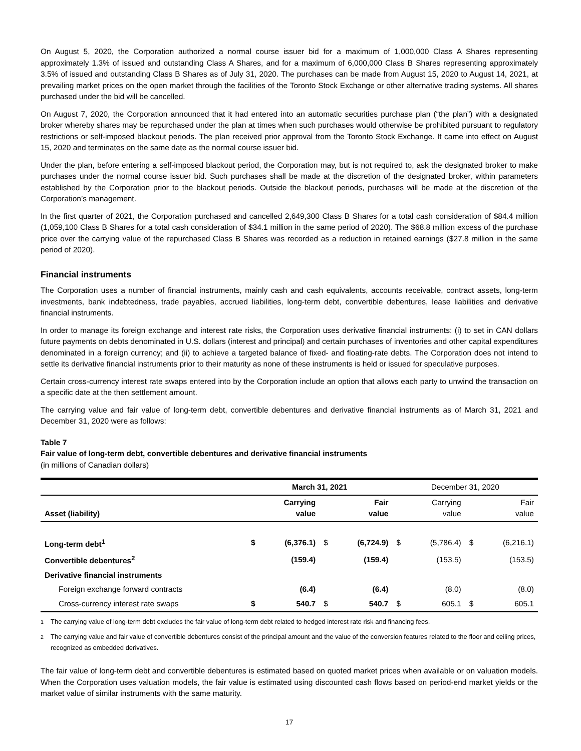On August 5, 2020, the Corporation authorized a normal course issuer bid for a maximum of 1,000,000 Class A Shares representing approximately 1.3% of issued and outstanding Class A Shares, and for a maximum of 6,000,000 Class B Shares representing approximately 3.5% of issued and outstanding Class B Shares as of July 31, 2020. The purchases can be made from August 15, 2020 to August 14, 2021, at prevailing market prices on the open market through the facilities of the Toronto Stock Exchange or other alternative trading systems. All shares purchased under the bid will be cancelled.
On August 7, 2020, the Corporation announced that it had entered into an automatic securities purchase plan (“the plan”) with a designated broker whereby shares may be repurchased under the plan at times when such purchases would otherwise be prohibited pursuant to regulatory restrictions or self-imposed blackout periods. The plan received prior approval from the Toronto Stock Exchange. It came into effect on August 15, 2020 and terminates on the same date as the normal course issuer bid.
Under the plan, before entering a self-imposed blackout period, the Corporation may, but is not required to, ask the designated broker to make purchases under the normal course issuer bid. Such purchases shall be made at the discretion of the designated broker, within parameters established by the Corporation prior to the blackout periods. Outside the blackout periods, purchases will be made at the discretion of the Corporation’s management.
In the first quarter of 2021, the Corporation purchased and cancelled 2,649,300 Class B Shares for a total cash consideration of $84.4 million (1,059,100 Class B Shares for a total cash consideration of $34.1 million in the same period of 2020). The $68.8 million excess of the purchase price over the carrying value of the repurchased Class B Shares was recorded as a reduction in retained earnings ($27.8 million in the same period of 2020).
Financial instruments
The Corporation uses a number of financial instruments, mainly cash and cash equivalents, accounts receivable, contract assets, long-term investments, bank indebtedness, trade payables, accrued liabilities, long-term debt, convertible debentures, lease liabilities and derivative financial instruments.
In order to manage its foreign exchange and interest rate risks, the Corporation uses derivative financial instruments: (i) to set in CAN dollars future payments on debts denominated in U.S. dollars (interest and principal) and certain purchases of inventories and other capital expenditures denominated in a foreign currency; and (ii) to achieve a targeted balance of fixed- and floating-rate debts. The Corporation does not intend to settle its derivative financial instruments prior to their maturity as none of these instruments is held or issued for speculative purposes.
Certain cross-currency interest rate swaps entered into by the Corporation include an option that allows each party to unwind the transaction on a specific date at the then settlement amount.
The carrying value and fair value of long-term debt, convertible debentures and derivative financial instruments as of March 31, 2021 and December 31, 2020 were as follows:
Table 7
Fair value of long-term debt, convertible debentures and derivative financial instruments
(in millions of Canadian dollars)
| | March 31, 2021 | | | | December 31, 2020 | | | |
| --- | --- | --- | --- | --- | --- | --- | --- | --- |
| Asset (liability) | Carrying value | | Fair value | | Carrying value | | Fair value | |
| Long-term debt<sup>1</sup> | $ | (6,376.1) | $ | (6,724.9) | $ | (5,786.4) | $ | (6,216.1) |
| Convertible debentures<sup>2</sup> | | (159.4) | | (159.4) | | (153.5) | | (153.5) |
| Derivative financial instruments | | | | | | | | |
| Foreign exchange forward contracts | | (6.4) | | (6.4) | | (8.0) | | (8.0) |
| Cross-currency interest rate swaps | $ | 540.7 | $ | 540.7 | $ | 605.1 | $ | 605.1 |
<sup>1</sup> The carrying value of long-term debt excludes the fair value of long-term debt related to hedged interest rate risk and financing fees.
<sup>2</sup> The carrying value and fair value of convertible debentures consist of the principal amount and the value of the conversion features related to the floor and ceiling prices, recognized as embedded derivatives.
The fair value of long-term debt and convertible debentures is estimated based on quoted market prices when available or on valuation models. When the Corporation uses valuation models, the fair value is estimated using discounted cash flows based on period-end market yields or the market value of similar instruments with the same maturity.
17